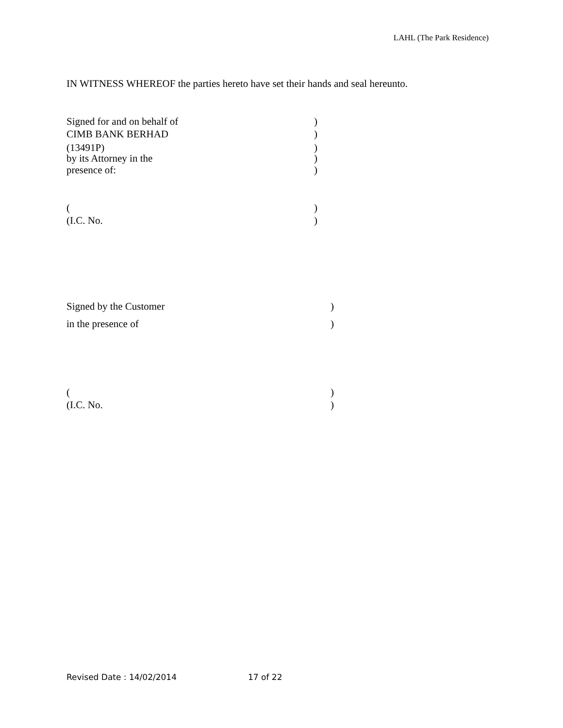LAHL (The Park Residence)
IN WITNESS WHEREOF the parties hereto have set their hands and seal hereunto.
Signed for and on behalf of)
CIMB BANK BERHAD)
(13491P))
by its Attorney in the)
presence of:)
()
(I.C. No.)
Signed by the Customer)
in the presence of)
()
(I.C. No.)
Revised Date : 14/02/2014 17 of 22